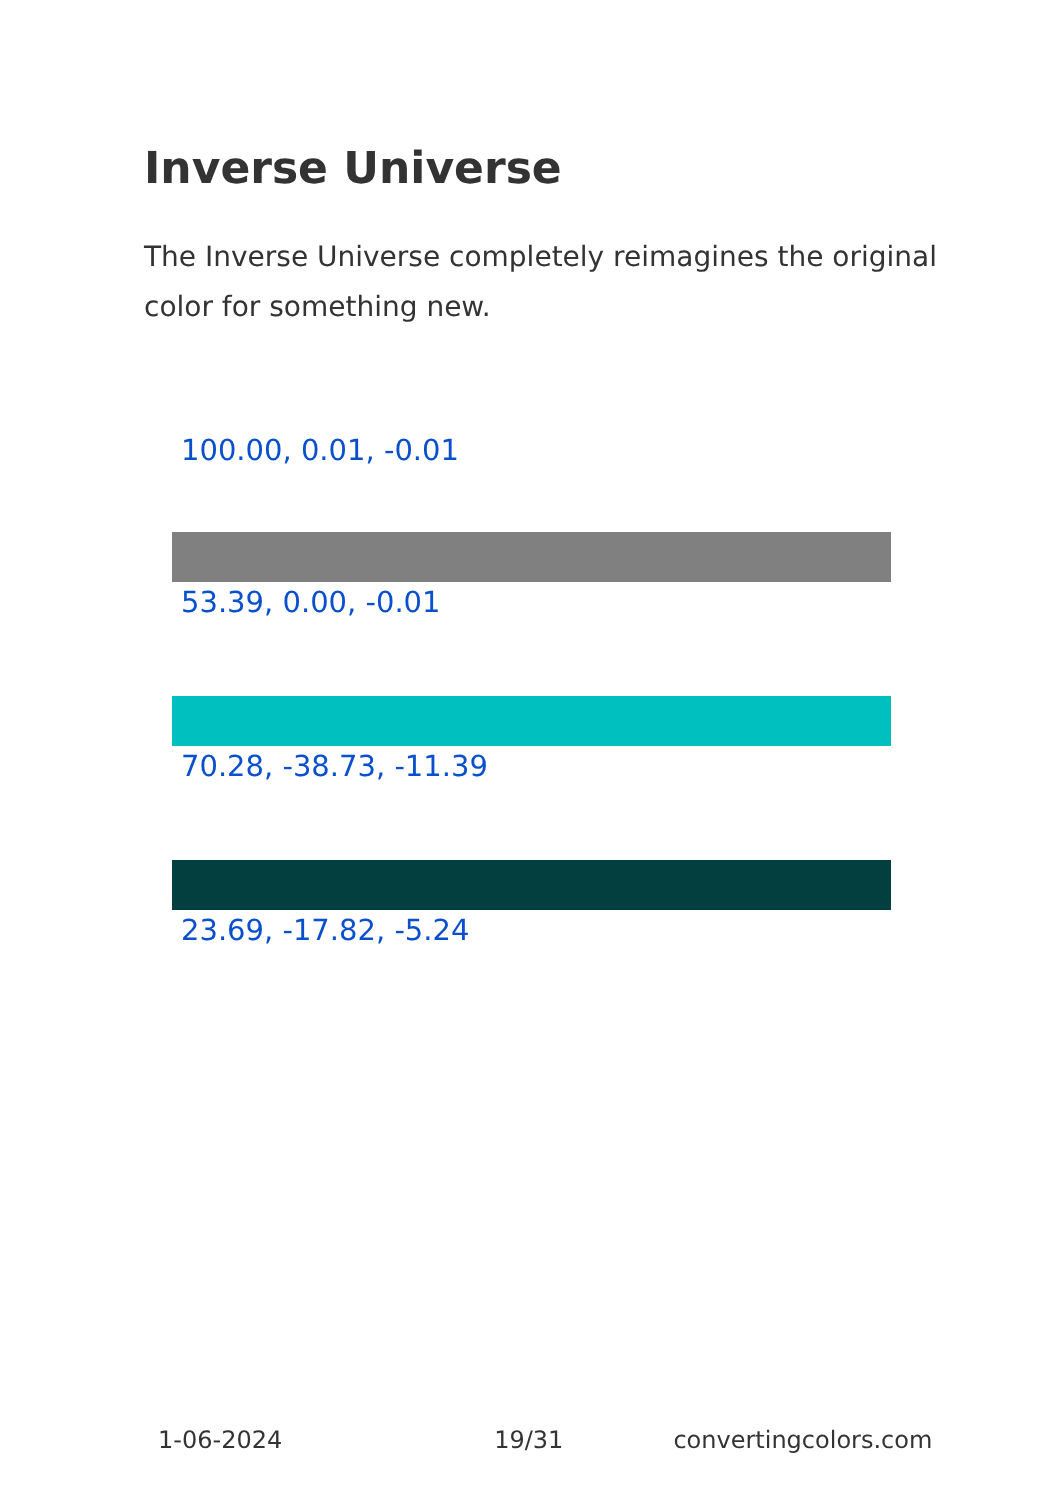Inverse Universe
The Inverse Universe completely reimagines the original color for something new.
100.00, 0.01, -0.01
53.39, 0.00, -0.01
70.28, -38.73, -11.39
23.69, -17.82, -5.24
1-06-2024 19/31 convertingcolors.com